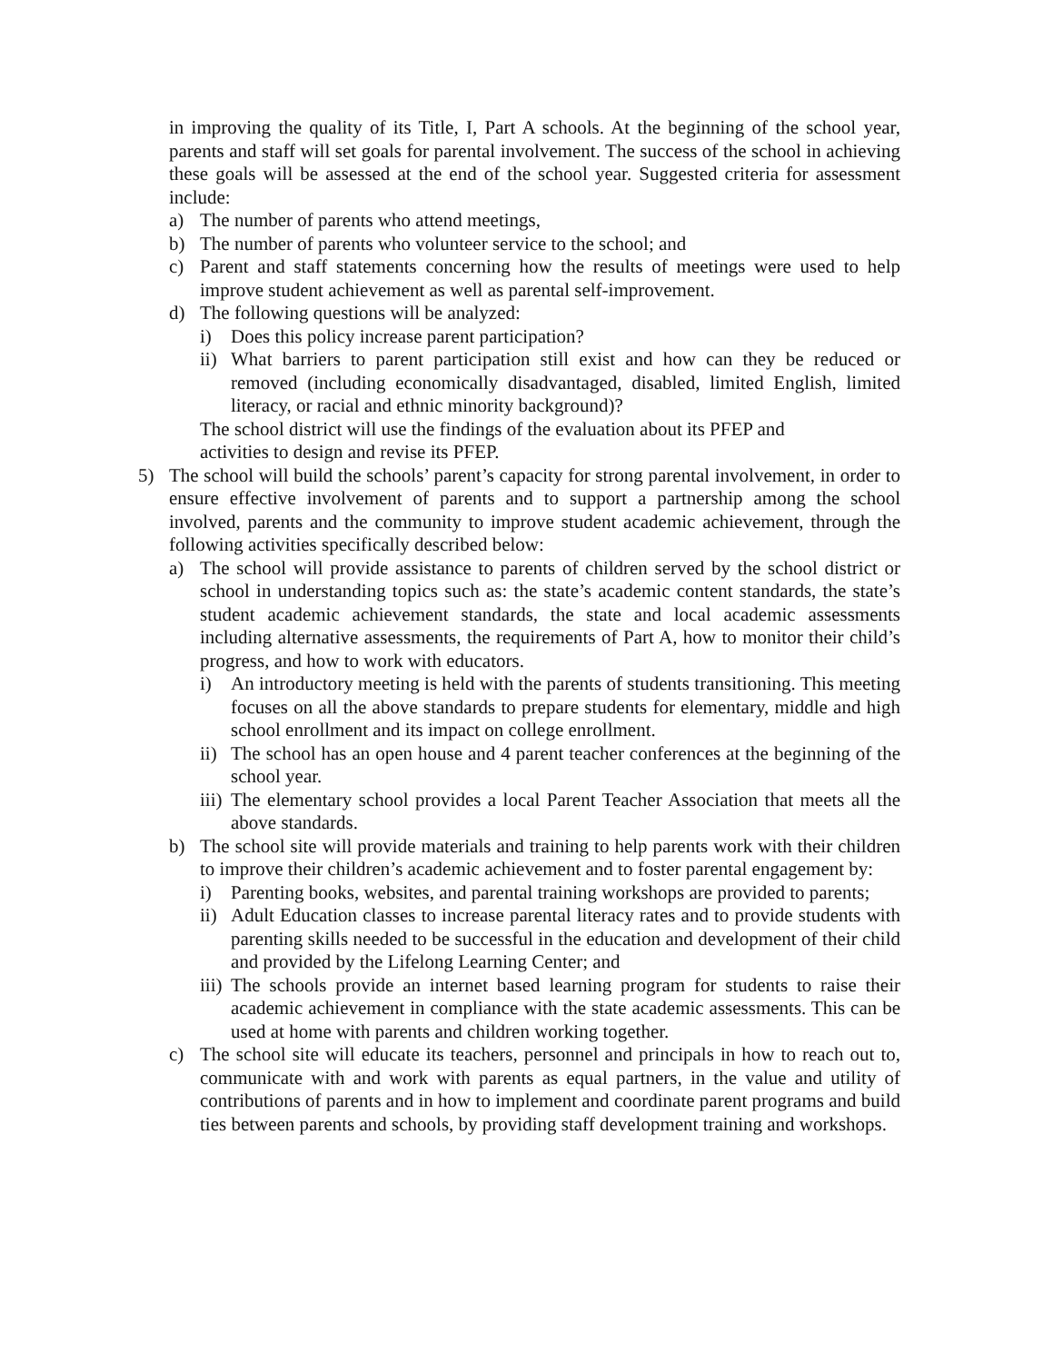in improving the quality of its Title, I, Part A schools. At the beginning of the school year, parents and staff will set goals for parental involvement. The success of the school in achieving these goals will be assessed at the end of the school year. Suggested criteria for assessment include:
a) The number of parents who attend meetings,
b) The number of parents who volunteer service to the school; and
c) Parent and staff statements concerning how the results of meetings were used to help improve student achievement as well as parental self-improvement.
d) The following questions will be analyzed:
i) Does this policy increase parent participation?
ii) What barriers to parent participation still exist and how can they be reduced or removed (including economically disadvantaged, disabled, limited English, limited literacy, or racial and ethnic minority background)?
The school district will use the findings of the evaluation about its PFEP and
activities to design and revise its PFEP.
5) The school will build the schools’ parent’s capacity for strong parental involvement, in order to ensure effective involvement of parents and to support a partnership among the school involved, parents and the community to improve student academic achievement, through the following activities specifically described below:
a) The school will provide assistance to parents of children served by the school district or school in understanding topics such as: the state’s academic content standards, the state’s student academic achievement standards, the state and local academic assessments including alternative assessments, the requirements of Part A, how to monitor their child’s progress, and how to work with educators.
i) An introductory meeting is held with the parents of students transitioning. This meeting focuses on all the above standards to prepare students for elementary, middle and high school enrollment and its impact on college enrollment.
ii) The school has an open house and 4 parent teacher conferences at the beginning of the school year.
iii) The elementary school provides a local Parent Teacher Association that meets all the above standards.
b) The school site will provide materials and training to help parents work with their children to improve their children’s academic achievement and to foster parental engagement by:
i) Parenting books, websites, and parental training workshops are provided to parents;
ii) Adult Education classes to increase parental literacy rates and to provide students with parenting skills needed to be successful in the education and development of their child and provided by the Lifelong Learning Center; and
iii) The schools provide an internet based learning program for students to raise their academic achievement in compliance with the state academic assessments. This can be used at home with parents and children working together.
c) The school site will educate its teachers, personnel and principals in how to reach out to, communicate with and work with parents as equal partners, in the value and utility of contributions of parents and in how to implement and coordinate parent programs and build ties between parents and schools, by providing staff development training and workshops.